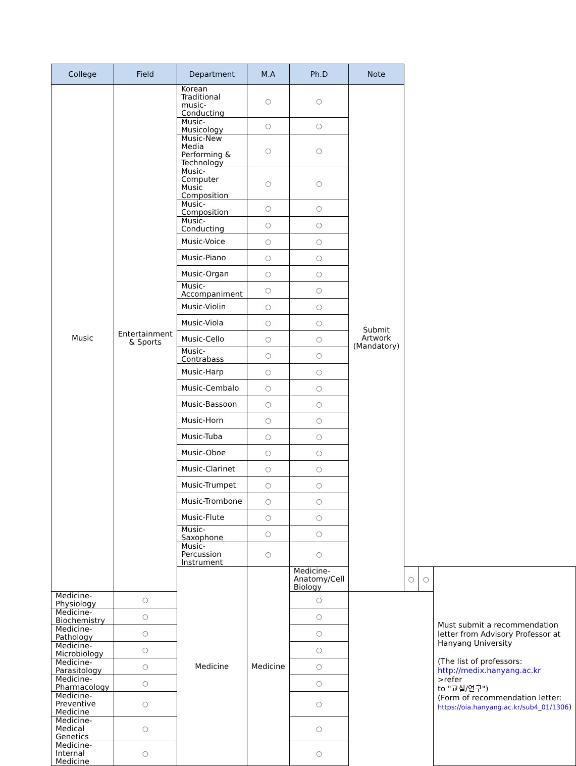| College | Field | Department | M.A | Ph.D | Note | | | |
| --- | --- | --- | --- | --- | --- | --- | --- | --- |
| Music | Entertainment & Sports | Korean Traditional music-Conducting | ○ | ○ | Submit Artwork (Mandatory) | | | |
| | | Music-Musicology | ○ | ○ | | | | |
| | | Music-New Media Performing & Technology | ○ | ○ | | | | |
| | | Music-Computer Music Composition | ○ | ○ | | | | |
| | | Music-Composition | ○ | ○ | | | | |
| | | Music-Conducting | ○ | ○ | | | | |
| | | Music-Voice | ○ | ○ | | | | |
| | | Music-Piano | ○ | ○ | | | | |
| | | Music-Organ | ○ | ○ | | | | |
| | | Music-Accompaniment | ○ | ○ | | | | |
| | | Music-Violin | ○ | ○ | | | | |
| | | Music-Viola | ○ | ○ | | | | |
| | | Music-Cello | ○ | ○ | | | | |
| | | Music-Contrabass | ○ | ○ | | | | |
| | | Music-Harp | ○ | ○ | | | | |
| | | Music-Cembalo | ○ | ○ | | | | |
| | | Music-Bassoon | ○ | ○ | | | | |
| | | Music-Horn | ○ | ○ | | | | |
| | | Music-Tuba | ○ | ○ | | | | |
| | | Music-Oboe | ○ | ○ | | | | |
| | | Music-Clarinet | ○ | ○ | | | | |
| | | Music-Trumpet | ○ | ○ | | | | |
| | | Music-Trombone | ○ | ○ | | | | |
| | | Music-Flute | ○ | ○ | | | | |
| | | Music-Saxophone | ○ | ○ | | | | |
| | | Music-Percussion Instrument | ○ | ○ | | | | |
| | | Medicine | Medicine | Medicine-Anatomy/Cell Biology | | ○ | ○ | Must submit a recommendation letter from Advisory Professor at Hanyang University (The list of professors: http://medix.hanyang.ac.kr >refer to "교실/연구") (Form of recommendation letter: https://oia.hanyang.ac.kr/sub4_01/1306 ) |
| Medicine-Physiology | ○ | | | ○ | | | | |
| Medicine-Biochemistry | ○ | | | ○ | | | | |
| Medicine-Pathology | ○ | | | ○ | | | | |
| Medicine-Microbiology | ○ | | | ○ | | | | |
| Medicine-Parasitology | ○ | | | ○ | | | | |
| Medicine-Pharmacology | ○ | | | ○ | | | | |
| Medicine-Preventive Medicine | ○ | | | ○ | | | | |
| Medicine-Medical Genetics | ○ | | | ○ | | | | |
| Medicine-Internal Medicine | ○ | | | ○ | | | | |